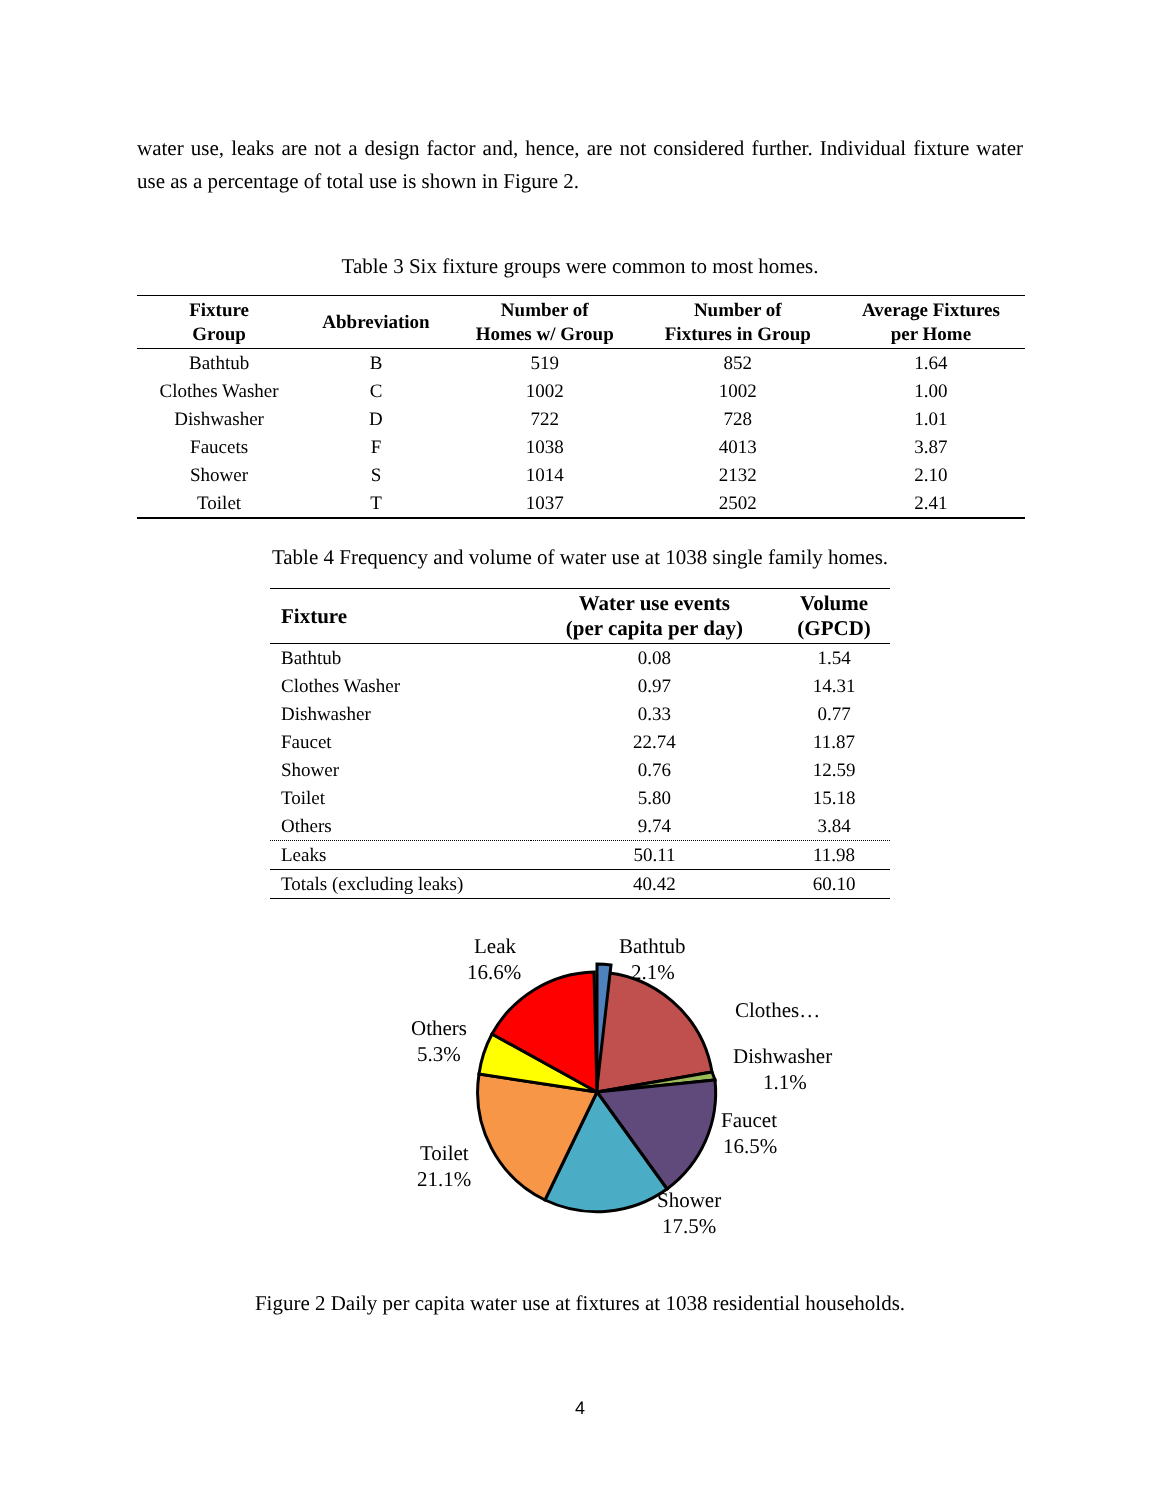water use, leaks are not a design factor and, hence, are not considered further. Individual fixture water use as a percentage of total use is shown in Figure 2.
Table 3 Six fixture groups were common to most homes.
| Fixture Group | Abbreviation | Number of Homes w/ Group | Number of Fixtures in Group | Average Fixtures per Home |
| --- | --- | --- | --- | --- |
| Bathtub | B | 519 | 852 | 1.64 |
| Clothes Washer | C | 1002 | 1002 | 1.00 |
| Dishwasher | D | 722 | 728 | 1.01 |
| Faucets | F | 1038 | 4013 | 3.87 |
| Shower | S | 1014 | 2132 | 2.10 |
| Toilet | T | 1037 | 2502 | 2.41 |
Table 4 Frequency and volume of water use at 1038 single family homes.
| Fixture | Water use events (per capita per day) | Volume (GPCD) |
| --- | --- | --- |
| Bathtub | 0.08 | 1.54 |
| Clothes Washer | 0.97 | 14.31 |
| Dishwasher | 0.33 | 0.77 |
| Faucet | 22.74 | 11.87 |
| Shower | 0.76 | 12.59 |
| Toilet | 5.80 | 15.18 |
| Others | 9.74 | 3.84 |
| Leaks | 50.11 | 11.98 |
| Totals (excluding leaks) | 40.42 | 60.10 |
Leak
16.6%
Bathtub
2.1%
Clothes…
Others
5.3%
Dishwasher
1.1%
Faucet
16.5%
Toilet
21.1%
Shower
17.5%
Figure 2 Daily per capita water use at fixtures at 1038 residential households.
4